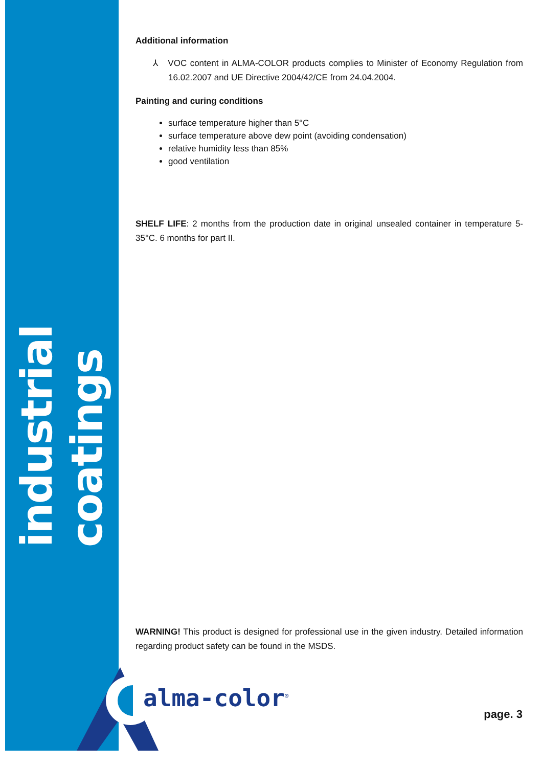industrial coatings
Additional information
⅄ VOC content in ALMA-COLOR products complies to Minister of Economy Regulation from 16.02.2007 and UE Directive 2004/42/CE from 24.04.2004.
Painting and curing conditions
surface temperature higher than 5°C
surface temperature above dew point (avoiding condensation)
relative humidity less than 85%
good ventilation
SHELF LIFE: 2 months from the production date in original unsealed container in temperature 5-35°C. 6 months for part II.
WARNING! This product is designed for professional use in the given industry. Detailed information regarding product safety can be found in the MSDS.
alma-color<sup>®</sup>
page. 3